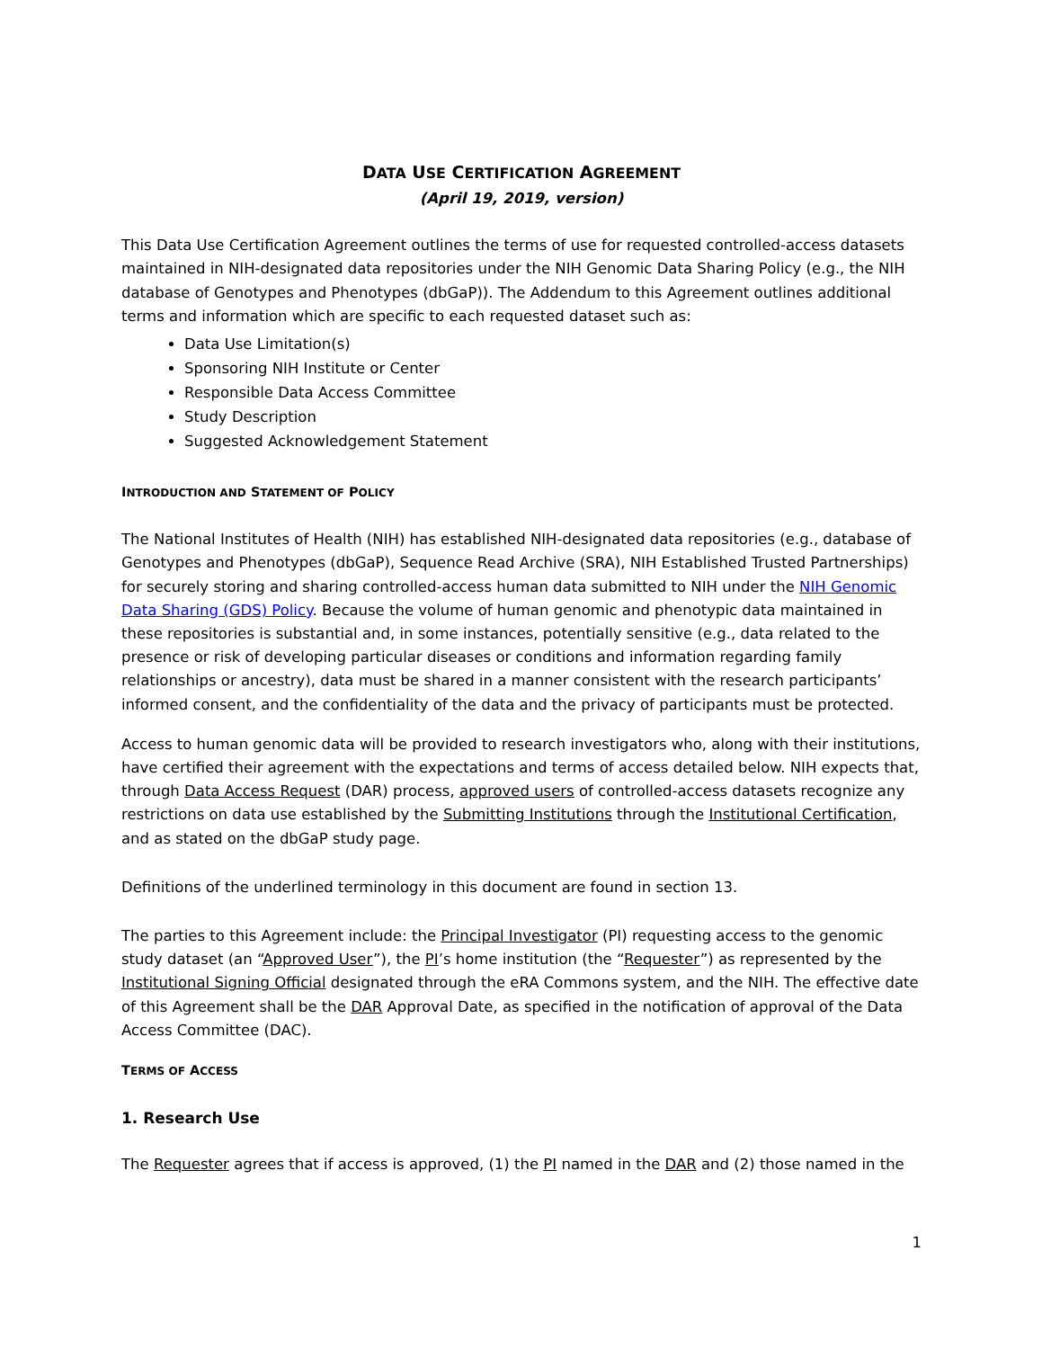DATA USE CERTIFICATION AGREEMENT
(April 19, 2019, version)
This Data Use Certification Agreement outlines the terms of use for requested controlled-access datasets maintained in NIH-designated data repositories under the NIH Genomic Data Sharing Policy (e.g., the NIH database of Genotypes and Phenotypes (dbGaP)). The Addendum to this Agreement outlines additional terms and information which are specific to each requested dataset such as:
Data Use Limitation(s)
Sponsoring NIH Institute or Center
Responsible Data Access Committee
Study Description
Suggested Acknowledgement Statement
INTRODUCTION AND STATEMENT OF POLICY
The National Institutes of Health (NIH) has established NIH-designated data repositories (e.g., database of Genotypes and Phenotypes (dbGaP), Sequence Read Archive (SRA), NIH Established Trusted Partnerships) for securely storing and sharing controlled-access human data submitted to NIH under the NIH Genomic Data Sharing (GDS) Policy. Because the volume of human genomic and phenotypic data maintained in these repositories is substantial and, in some instances, potentially sensitive (e.g., data related to the presence or risk of developing particular diseases or conditions and information regarding family relationships or ancestry), data must be shared in a manner consistent with the research participants’ informed consent, and the confidentiality of the data and the privacy of participants must be protected.
Access to human genomic data will be provided to research investigators who, along with their institutions, have certified their agreement with the expectations and terms of access detailed below. NIH expects that, through Data Access Request (DAR) process, approved users of controlled-access datasets recognize any restrictions on data use established by the Submitting Institutions through the Institutional Certification, and as stated on the dbGaP study page.
Definitions of the underlined terminology in this document are found in section 13.
The parties to this Agreement include: the Principal Investigator (PI) requesting access to the genomic study dataset (an “Approved User”), the PI’s home institution (the “Requester”) as represented by the Institutional Signing Official designated through the eRA Commons system, and the NIH. The effective date of this Agreement shall be the DAR Approval Date, as specified in the notification of approval of the Data Access Committee (DAC).
TERMS OF ACCESS
1. Research Use
The Requester agrees that if access is approved, (1) the PI named in the DAR and (2) those named in the
1